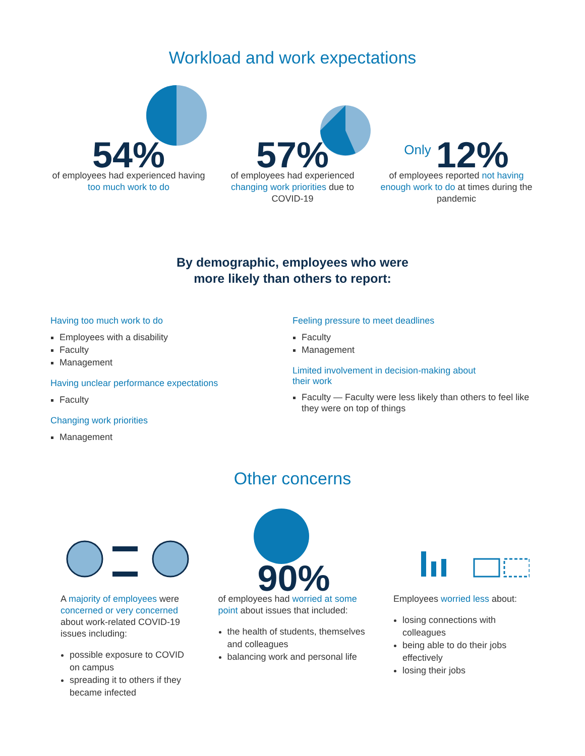Workload and work expectations
54%
of employees had experienced having too much work to do
57%
of employees had experienced changing work priorities due to COVID-19
Only 12%
of employees reported not having enough work to do at times during the pandemic
By demographic, employees who were
more likely than others to report:
Having too much work to do
Employees with a disability
Faculty
Management
Having unclear performance expectations
Faculty
Changing work priorities
Management
Feeling pressure to meet deadlines
Faculty
Management
Limited involvement in decision-making about
their work
Faculty — Faculty were less likely than others to feel like they were on top of things
Other concerns
A majority of employees were concerned or very concerned about work-related COVID-19 issues including:
possible exposure to COVID on campus
spreading it to others if they became infected
90%
of employees had worried at some point about issues that included:
the health of students, themselves and colleagues
balancing work and personal life
Employees worried less about:
losing connections with colleagues
being able to do their jobs effectively
losing their jobs